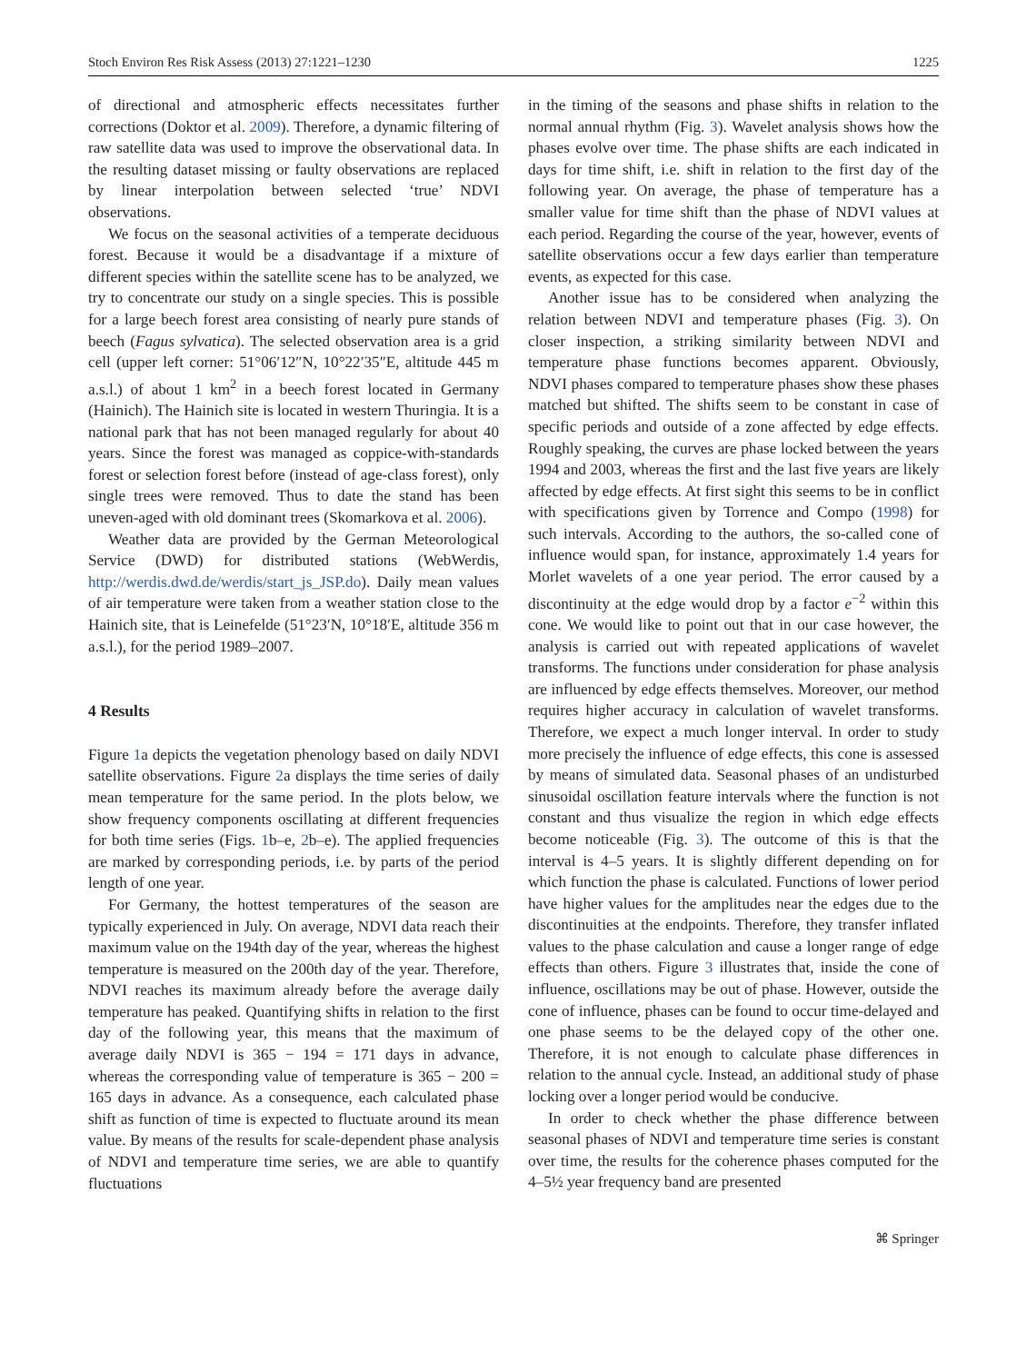Stoch Environ Res Risk Assess (2013) 27:1221–1230 1225
of directional and atmospheric effects necessitates further corrections (Doktor et al. 2009). Therefore, a dynamic filtering of raw satellite data was used to improve the observational data. In the resulting dataset missing or faulty observations are replaced by linear interpolation between selected ‘true’ NDVI observations.
We focus on the seasonal activities of a temperate deciduous forest. Because it would be a disadvantage if a mixture of different species within the satellite scene has to be analyzed, we try to concentrate our study on a single species. This is possible for a large beech forest area consisting of nearly pure stands of beech (Fagus sylvatica). The selected observation area is a grid cell (upper left corner: 51°06′12″N, 10°22′35″E, altitude 445 m a.s.l.) of about 1 km<sup>2</sup> in a beech forest located in Germany (Hainich). The Hainich site is located in western Thuringia. It is a national park that has not been managed regularly for about 40 years. Since the forest was managed as coppice-with-standards forest or selection forest before (instead of age-class forest), only single trees were removed. Thus to date the stand has been uneven-aged with old dominant trees (Skomarkova et al. 2006).
Weather data are provided by the German Meteorological Service (DWD) for distributed stations (WebWerdis, http://werdis.dwd.de/werdis/start_js_JSP.do). Daily mean values of air temperature were taken from a weather station close to the Hainich site, that is Leinefelde (51°23′N, 10°18′E, altitude 356 m a.s.l.), for the period 1989–2007.
4 Results
Figure 1a depicts the vegetation phenology based on daily NDVI satellite observations. Figure 2a displays the time series of daily mean temperature for the same period. In the plots below, we show frequency components oscillating at different frequencies for both time series (Figs. 1b–e, 2b–e). The applied frequencies are marked by corresponding periods, i.e. by parts of the period length of one year.
For Germany, the hottest temperatures of the season are typically experienced in July. On average, NDVI data reach their maximum value on the 194th day of the year, whereas the highest temperature is measured on the 200th day of the year. Therefore, NDVI reaches its maximum already before the average daily temperature has peaked. Quantifying shifts in relation to the first day of the following year, this means that the maximum of average daily NDVI is 365 − 194 = 171 days in advance, whereas the corresponding value of temperature is 365 − 200 = 165 days in advance. As a consequence, each calculated phase shift as function of time is expected to fluctuate around its mean value. By means of the results for scale-dependent phase analysis of NDVI and temperature time series, we are able to quantify fluctuations
in the timing of the seasons and phase shifts in relation to the normal annual rhythm (Fig. 3). Wavelet analysis shows how the phases evolve over time. The phase shifts are each indicated in days for time shift, i.e. shift in relation to the first day of the following year. On average, the phase of temperature has a smaller value for time shift than the phase of NDVI values at each period. Regarding the course of the year, however, events of satellite observations occur a few days earlier than temperature events, as expected for this case.
Another issue has to be considered when analyzing the relation between NDVI and temperature phases (Fig. 3). On closer inspection, a striking similarity between NDVI and temperature phase functions becomes apparent. Obviously, NDVI phases compared to temperature phases show these phases matched but shifted. The shifts seem to be constant in case of specific periods and outside of a zone affected by edge effects. Roughly speaking, the curves are phase locked between the years 1994 and 2003, whereas the first and the last five years are likely affected by edge effects. At first sight this seems to be in conflict with specifications given by Torrence and Compo (1998) for such intervals. According to the authors, the so-called cone of influence would span, for instance, approximately 1.4 years for Morlet wavelets of a one year period. The error caused by a discontinuity at the edge would drop by a factor e<sup>−2</sup> within this cone. We would like to point out that in our case however, the analysis is carried out with repeated applications of wavelet transforms. The functions under consideration for phase analysis are influenced by edge effects themselves. Moreover, our method requires higher accuracy in calculation of wavelet transforms. Therefore, we expect a much longer interval. In order to study more precisely the influence of edge effects, this cone is assessed by means of simulated data. Seasonal phases of an undisturbed sinusoidal oscillation feature intervals where the function is not constant and thus visualize the region in which edge effects become noticeable (Fig. 3). The outcome of this is that the interval is 4–5 years. It is slightly different depending on for which function the phase is calculated. Functions of lower period have higher values for the amplitudes near the edges due to the discontinuities at the endpoints. Therefore, they transfer inflated values to the phase calculation and cause a longer range of edge effects than others. Figure 3 illustrates that, inside the cone of influence, oscillations may be out of phase. However, outside the cone of influence, phases can be found to occur time-delayed and one phase seems to be the delayed copy of the other one. Therefore, it is not enough to calculate phase differences in relation to the annual cycle. Instead, an additional study of phase locking over a longer period would be conducive.
In order to check whether the phase difference between seasonal phases of NDVI and temperature time series is constant over time, the results for the coherence phases computed for the 4–5½ year frequency band are presented
⌘ Springer